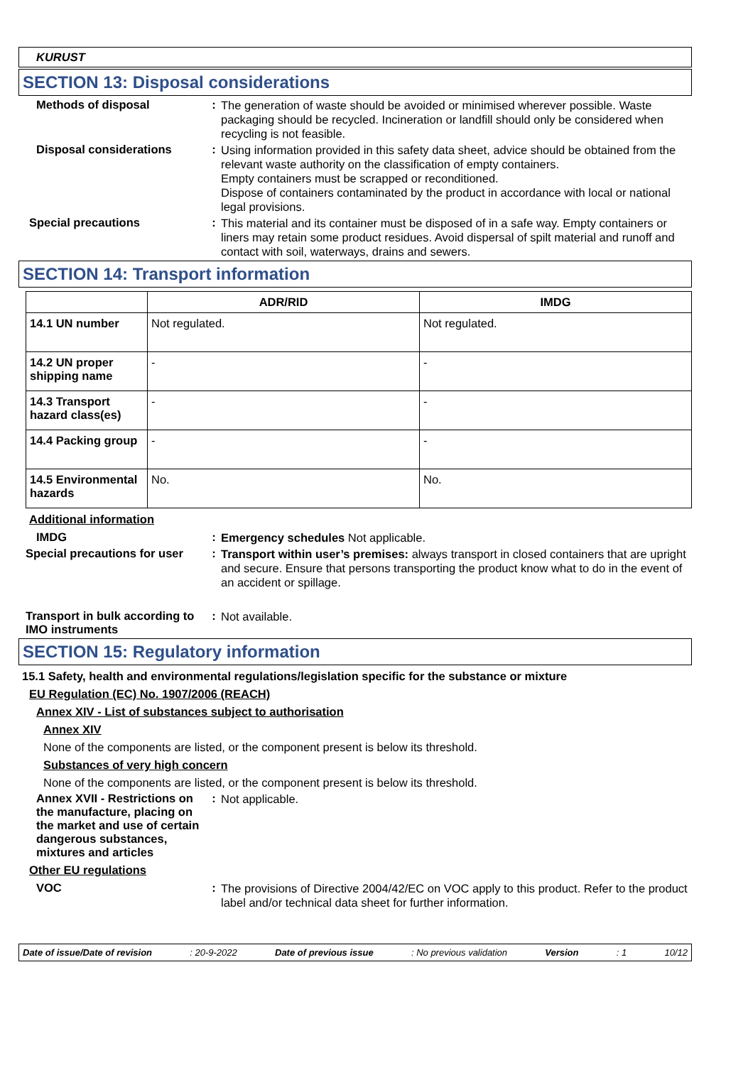KURUST
SECTION 13: Disposal considerations
Methods of disposal :
The generation of waste should be avoided or minimised wherever possible. Waste packaging should be recycled. Incineration or landfill should only be considered when recycling is not feasible.
Disposal considerations :
Using information provided in this safety data sheet, advice should be obtained from the relevant waste authority on the classification of empty containers.
Empty containers must be scrapped or reconditioned.
Dispose of containers contaminated by the product in accordance with local or national legal provisions.
Special precautions :
This material and its container must be disposed of in a safe way. Empty containers or liners may retain some product residues. Avoid dispersal of spilt material and runoff and contact with soil, waterways, drains and sewers.
SECTION 14: Transport information
| | ADR/RID | IMDG |
| --- | --- | --- |
| 14.1 UN number | Not regulated. | Not regulated. |
| 14.2 UN proper shipping name | - | - |
| 14.3 Transport hazard class(es) | - | - |
| 14.4 Packing group | - | - |
| 14.5 Environmental hazards | No. | No. |
Additional information
IMDG :
Emergency schedules Not applicable.
Special precautions for user
:
Transport within user’s premises: always transport in closed containers that are upright and secure. Ensure that persons transporting the product know what to do in the event of an accident or spillage.
Transport in bulk according to IMO instruments
:
Not available.
SECTION 15: Regulatory information
15.1 Safety, health and environmental regulations/legislation specific for the substance or mixture
EU Regulation (EC) No. 1907/2006 (REACH)
Annex XIV - List of substances subject to authorisation
Annex XIV
None of the components are listed, or the component present is below its threshold.
Substances of very high concern
None of the components are listed, or the component present is below its threshold.
Annex XVII - Restrictions on the manufacture, placing on the market and use of certain dangerous substances, mixtures and articles
:
Not applicable.
Other EU regulations
VOC :
The provisions of Directive 2004/42/EC on VOC apply to this product. Refer to the product label and/or technical data sheet for further information.
Date of issue/Date of revision: 20-9-2022 Date of previous issue: No previous validation Version: 1 10/12